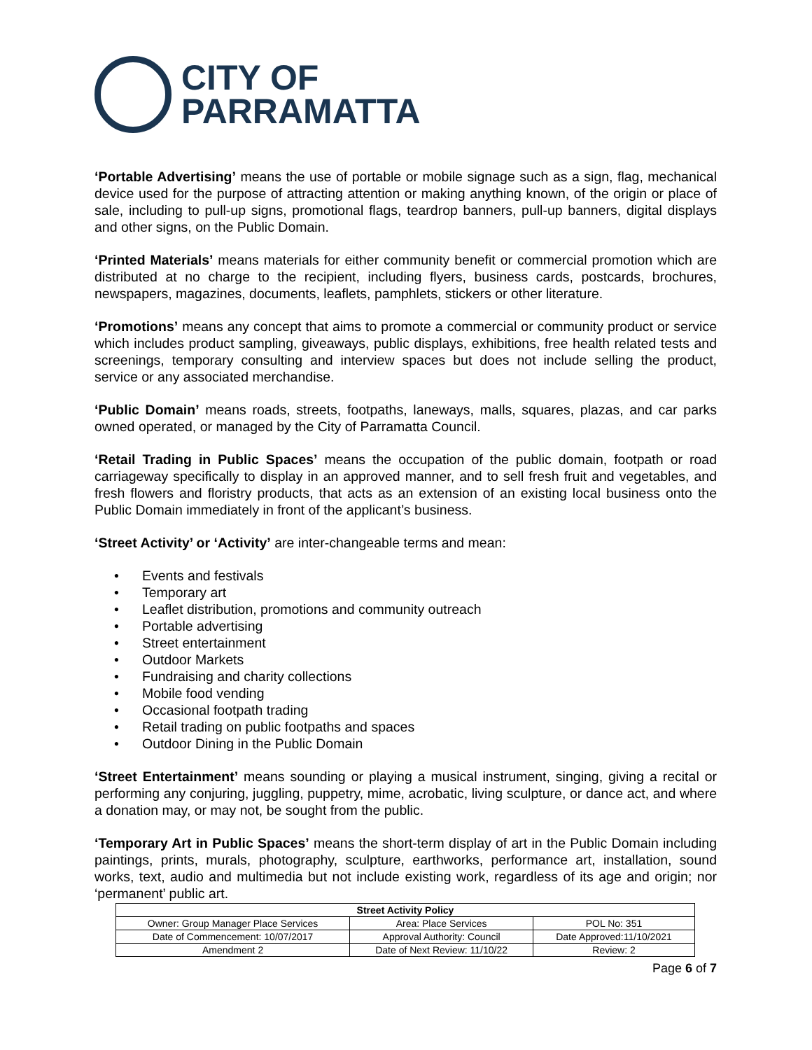CITY OF
PARRAMATTA
‘Portable Advertising’ means the use of portable or mobile signage such as a sign, flag, mechanical device used for the purpose of attracting attention or making anything known, of the origin or place of sale, including to pull-up signs, promotional flags, teardrop banners, pull-up banners, digital displays and other signs, on the Public Domain.
‘Printed Materials’ means materials for either community benefit or commercial promotion which are distributed at no charge to the recipient, including flyers, business cards, postcards, brochures, newspapers, magazines, documents, leaflets, pamphlets, stickers or other literature.
‘Promotions’ means any concept that aims to promote a commercial or community product or service which includes product sampling, giveaways, public displays, exhibitions, free health related tests and screenings, temporary consulting and interview spaces but does not include selling the product, service or any associated merchandise.
‘Public Domain’ means roads, streets, footpaths, laneways, malls, squares, plazas, and car parks owned operated, or managed by the City of Parramatta Council.
‘Retail Trading in Public Spaces’ means the occupation of the public domain, footpath or road carriageway specifically to display in an approved manner, and to sell fresh fruit and vegetables, and fresh flowers and floristry products, that acts as an extension of an existing local business onto the Public Domain immediately in front of the applicant’s business.
‘Street Activity’ or ‘Activity’ are inter-changeable terms and mean:
• Events and festivals
• Temporary art
• Leaflet distribution, promotions and community outreach
• Portable advertising
• Street entertainment
• Outdoor Markets
• Fundraising and charity collections
• Mobile food vending
• Occasional footpath trading
• Retail trading on public footpaths and spaces
• Outdoor Dining in the Public Domain
‘Street Entertainment’ means sounding or playing a musical instrument, singing, giving a recital or performing any conjuring, juggling, puppetry, mime, acrobatic, living sculpture, or dance act, and where a donation may, or may not, be sought from the public.
‘Temporary Art in Public Spaces’ means the short-term display of art in the Public Domain including paintings, prints, murals, photography, sculpture, earthworks, performance art, installation, sound works, text, audio and multimedia but not include existing work, regardless of its age and origin; nor ‘permanent’ public art.
| Street Activity Policy | | |
| --- | --- | --- |
| Owner: Group Manager Place Services | Area: Place Services | POL No: 351 |
| Date of Commencement: 10/07/2017 | Approval Authority: Council | Date Approved:11/10/2021 |
| Amendment 2 | Date of Next Review: 11/10/22 | Review: 2 |
Page 6 of 7